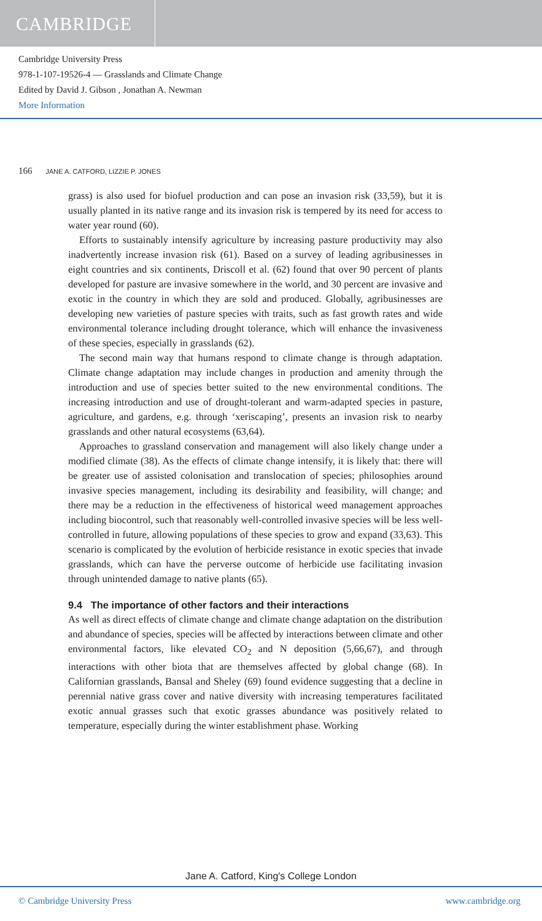CAMBRIDGE
Cambridge University Press
978-1-107-19526-4 — Grasslands and Climate Change
Edited by David J. Gibson , Jonathan A. Newman
More Information
166 JANE A. CATFORD, LIZZIE P. JONES
grass) is also used for biofuel production and can pose an invasion risk (33,59), but it is usually planted in its native range and its invasion risk is tempered by its need for access to water year round (60).
Efforts to sustainably intensify agriculture by increasing pasture productivity may also inadvertently increase invasion risk (61). Based on a survey of leading agribusinesses in eight countries and six continents, Driscoll et al. (62) found that over 90 percent of plants developed for pasture are invasive somewhere in the world, and 30 percent are invasive and exotic in the country in which they are sold and produced. Globally, agribusinesses are developing new varieties of pasture species with traits, such as fast growth rates and wide environmental tolerance including drought tolerance, which will enhance the invasiveness of these species, especially in grasslands (62).
The second main way that humans respond to climate change is through adaptation. Climate change adaptation may include changes in production and amenity through the introduction and use of species better suited to the new environmental conditions. The increasing introduction and use of drought-tolerant and warm-adapted species in pasture, agriculture, and gardens, e.g. through ‘xeriscaping’, presents an invasion risk to nearby grasslands and other natural ecosystems (63,64).
Approaches to grassland conservation and management will also likely change under a modified climate (38). As the effects of climate change intensify, it is likely that: there will be greater use of assisted colonisation and translocation of species; philosophies around invasive species management, including its desirability and feasibility, will change; and there may be a reduction in the effectiveness of historical weed management approaches including biocontrol, such that reasonably well-controlled invasive species will be less well-controlled in future, allowing populations of these species to grow and expand (33,63). This scenario is complicated by the evolution of herbicide resistance in exotic species that invade grasslands, which can have the perverse outcome of herbicide use facilitating invasion through unintended damage to native plants (65).
9.4 The importance of other factors and their interactions
As well as direct effects of climate change and climate change adaptation on the distribution and abundance of species, species will be affected by interactions between climate and other environmental factors, like elevated CO<sub>2</sub> and N deposition (5,66,67), and through interactions with other biota that are themselves affected by global change (68). In Californian grasslands, Bansal and Sheley (69) found evidence suggesting that a decline in perennial native grass cover and native diversity with increasing temperatures facilitated exotic annual grasses such that exotic grasses abundance was positively related to temperature, especially during the winter establishment phase. Working
Jane A. Catford, King's College London
© Cambridge University Press www.cambridge.org